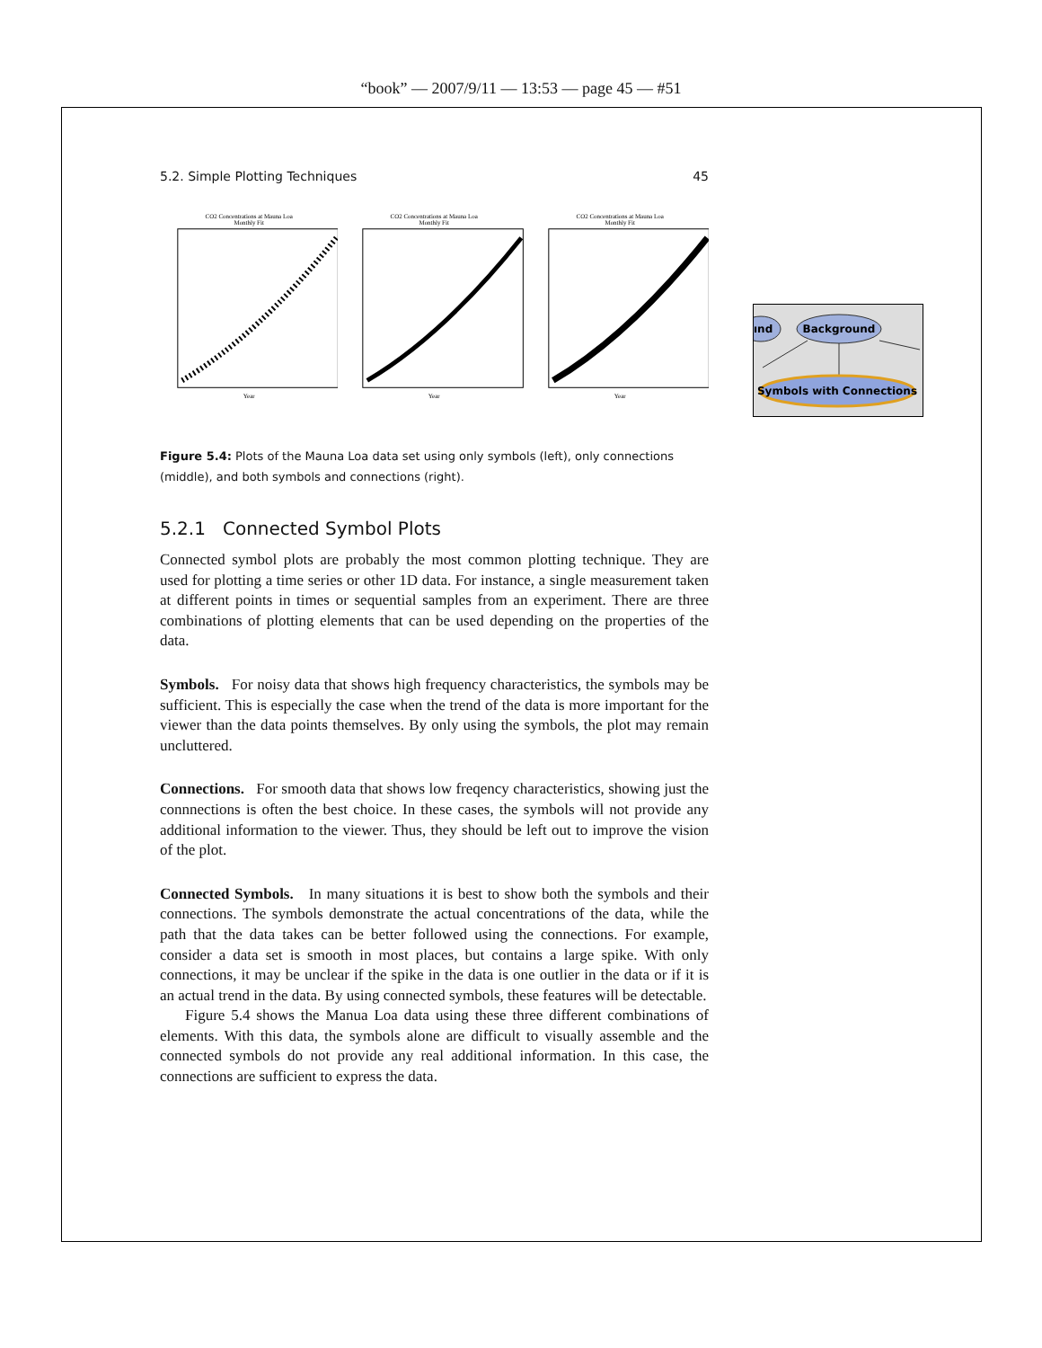“book” — 2007/9/11 — 13:53 — page 45 — #51
Background
ınd
Symbols with Connections
5.2. Simple Plotting Techniques 45
CO2 Concentrations at Mauna Loa
Monthly Fit
Year
CO2 Concentrations at Mauna Loa
Monthly Fit
Year
CO2 Concentrations at Mauna Loa
Monthly Fit
Year
Figure 5.4: Plots of the Mauna Loa data set using only symbols (left), only connections (middle), and both symbols and connections (right).
5.2.1 Connected Symbol Plots
Connected symbol plots are probably the most common plotting technique. They are used for plotting a time series or other 1D data. For instance, a single measurement taken at different points in times or sequential samples from an experiment. There are three combinations of plotting elements that can be used depending on the properties of the data.
Symbols. For noisy data that shows high frequency characteristics, the symbols may be sufficient. This is especially the case when the trend of the data is more important for the viewer than the data points themselves. By only using the symbols, the plot may remain uncluttered.
Connections. For smooth data that shows low freqency characteristics, showing just the connnections is often the best choice. In these cases, the symbols will not provide any additional information to the viewer. Thus, they should be left out to improve the vision of the plot.
Connected Symbols. In many situations it is best to show both the symbols and their connections. The symbols demonstrate the actual concentrations of the data, while the path that the data takes can be better followed using the connections. For example, consider a data set is smooth in most places, but contains a large spike. With only connections, it may be unclear if the spike in the data is one outlier in the data or if it is an actual trend in the data. By using connected symbols, these features will be detectable.
Figure 5.4 shows the Manua Loa data using these three different combinations of elements. With this data, the symbols alone are difficult to visually assemble and the connected symbols do not provide any real additional information. In this case, the connections are sufficient to express the data.